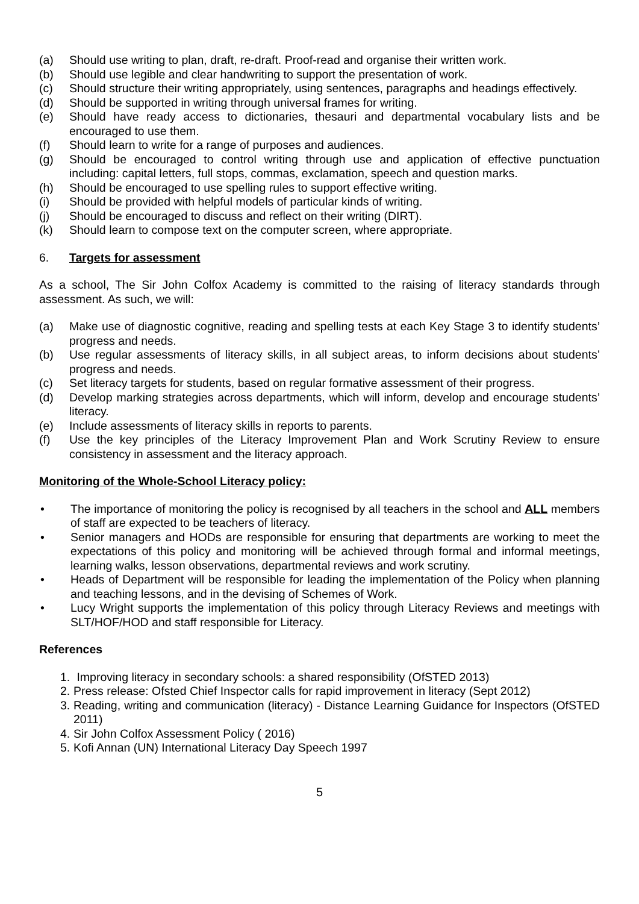(a) Should use writing to plan, draft, re-draft. Proof-read and organise their written work.
(b) Should use legible and clear handwriting to support the presentation of work.
(c) Should structure their writing appropriately, using sentences, paragraphs and headings effectively.
(d) Should be supported in writing through universal frames for writing.
(e) Should have ready access to dictionaries, thesauri and departmental vocabulary lists and be encouraged to use them.
(f) Should learn to write for a range of purposes and audiences.
(g) Should be encouraged to control writing through use and application of effective punctuation including: capital letters, full stops, commas, exclamation, speech and question marks.
(h) Should be encouraged to use spelling rules to support effective writing.
(i) Should be provided with helpful models of particular kinds of writing.
(j) Should be encouraged to discuss and reflect on their writing (DIRT).
(k) Should learn to compose text on the computer screen, where appropriate.
6. Targets for assessment
As a school, The Sir John Colfox Academy is committed to the raising of literacy standards through assessment. As such, we will:
(a) Make use of diagnostic cognitive, reading and spelling tests at each Key Stage 3 to identify students’ progress and needs.
(b) Use regular assessments of literacy skills, in all subject areas, to inform decisions about students’ progress and needs.
(c) Set literacy targets for students, based on regular formative assessment of their progress.
(d) Develop marking strategies across departments, which will inform, develop and encourage students’ literacy.
(e) Include assessments of literacy skills in reports to parents.
(f) Use the key principles of the Literacy Improvement Plan and Work Scrutiny Review to ensure consistency in assessment and the literacy approach.
Monitoring of the Whole-School Literacy policy:
• The importance of monitoring the policy is recognised by all teachers in the school and ALL members of staff are expected to be teachers of literacy.
• Senior managers and HODs are responsible for ensuring that departments are working to meet the expectations of this policy and monitoring will be achieved through formal and informal meetings, learning walks, lesson observations, departmental reviews and work scrutiny.
• Heads of Department will be responsible for leading the implementation of the Policy when planning and teaching lessons, and in the devising of Schemes of Work.
• Lucy Wright supports the implementation of this policy through Literacy Reviews and meetings with SLT/HOF/HOD and staff responsible for Literacy.
References
1. Improving literacy in secondary schools: a shared responsibility (OfSTED 2013)
2. Press release: Ofsted Chief Inspector calls for rapid improvement in literacy (Sept 2012)
3. Reading, writing and communication (literacy) - Distance Learning Guidance for Inspectors (OfSTED 2011)
4. Sir John Colfox Assessment Policy ( 2016)
5. Kofi Annan (UN) International Literacy Day Speech 1997
5